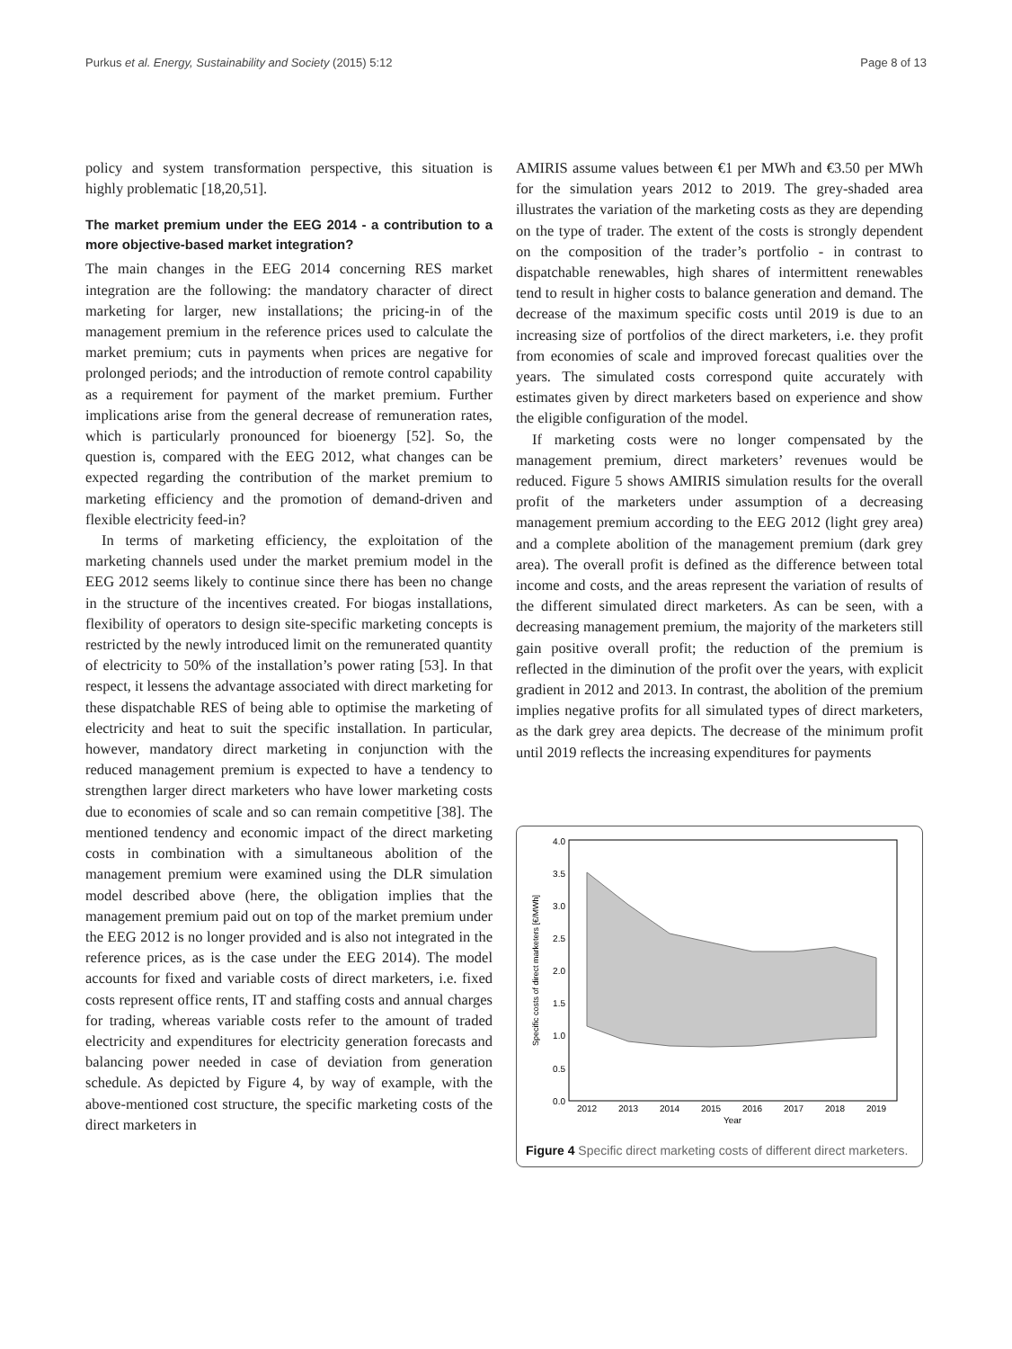Purkus et al. Energy, Sustainability and Society (2015) 5:12 Page 8 of 13
policy and system transformation perspective, this situation is highly problematic [18,20,51].
The market premium under the EEG 2014 - a contribution to a more objective-based market integration?
The main changes in the EEG 2014 concerning RES market integration are the following: the mandatory character of direct marketing for larger, new installations; the pricing-in of the management premium in the reference prices used to calculate the market premium; cuts in payments when prices are negative for prolonged periods; and the introduction of remote control capability as a requirement for payment of the market premium. Further implications arise from the general decrease of remuneration rates, which is particularly pronounced for bioenergy [52]. So, the question is, compared with the EEG 2012, what changes can be expected regarding the contribution of the market premium to marketing efficiency and the promotion of demand-driven and flexible electricity feed-in?
In terms of marketing efficiency, the exploitation of the marketing channels used under the market premium model in the EEG 2012 seems likely to continue since there has been no change in the structure of the incentives created. For biogas installations, flexibility of operators to design site-specific marketing concepts is restricted by the newly introduced limit on the remunerated quantity of electricity to 50% of the installation’s power rating [53]. In that respect, it lessens the advantage associated with direct marketing for these dispatchable RES of being able to optimise the marketing of electricity and heat to suit the specific installation. In particular, however, mandatory direct marketing in conjunction with the reduced management premium is expected to have a tendency to strengthen larger direct marketers who have lower marketing costs due to economies of scale and so can remain competitive [38]. The mentioned tendency and economic impact of the direct marketing costs in combination with a simultaneous abolition of the management premium were examined using the DLR simulation model described above (here, the obligation implies that the management premium paid out on top of the market premium under the EEG 2012 is no longer provided and is also not integrated in the reference prices, as is the case under the EEG 2014). The model accounts for fixed and variable costs of direct marketers, i.e. fixed costs represent office rents, IT and staffing costs and annual charges for trading, whereas variable costs refer to the amount of traded electricity and expenditures for electricity generation forecasts and balancing power needed in case of deviation from generation schedule. As depicted by Figure 4, by way of example, with the above-mentioned cost structure, the specific marketing costs of the direct marketers in
AMIRIS assume values between €1 per MWh and €3.50 per MWh for the simulation years 2012 to 2019. The grey-shaded area illustrates the variation of the marketing costs as they are depending on the type of trader. The extent of the costs is strongly dependent on the composition of the trader’s portfolio - in contrast to dispatchable renewables, high shares of intermittent renewables tend to result in higher costs to balance generation and demand. The decrease of the maximum specific costs until 2019 is due to an increasing size of portfolios of the direct marketers, i.e. they profit from economies of scale and improved forecast qualities over the years. The simulated costs correspond quite accurately with estimates given by direct marketers based on experience and show the eligible configuration of the model.
If marketing costs were no longer compensated by the management premium, direct marketers’ revenues would be reduced. Figure 5 shows AMIRIS simulation results for the overall profit of the marketers under assumption of a decreasing management premium according to the EEG 2012 (light grey area) and a complete abolition of the management premium (dark grey area). The overall profit is defined as the difference between total income and costs, and the areas represent the variation of results of the different simulated direct marketers. As can be seen, with a decreasing management premium, the majority of the marketers still gain positive overall profit; the reduction of the premium is reflected in the diminution of the profit over the years, with explicit gradient in 2012 and 2013. In contrast, the abolition of the premium implies negative profits for all simulated types of direct marketers, as the dark grey area depicts. The decrease of the minimum profit until 2019 reflects the increasing expenditures for payments
0.0
0.5
1.0
1.5
2.0
2.5
3.0
3.5
4.0
2012
2013
2014
2015
2016
2017
2018
2019
Year
Specific costs of direct marketers [€/MWh]
Figure 4 Specific direct marketing costs of different direct marketers.